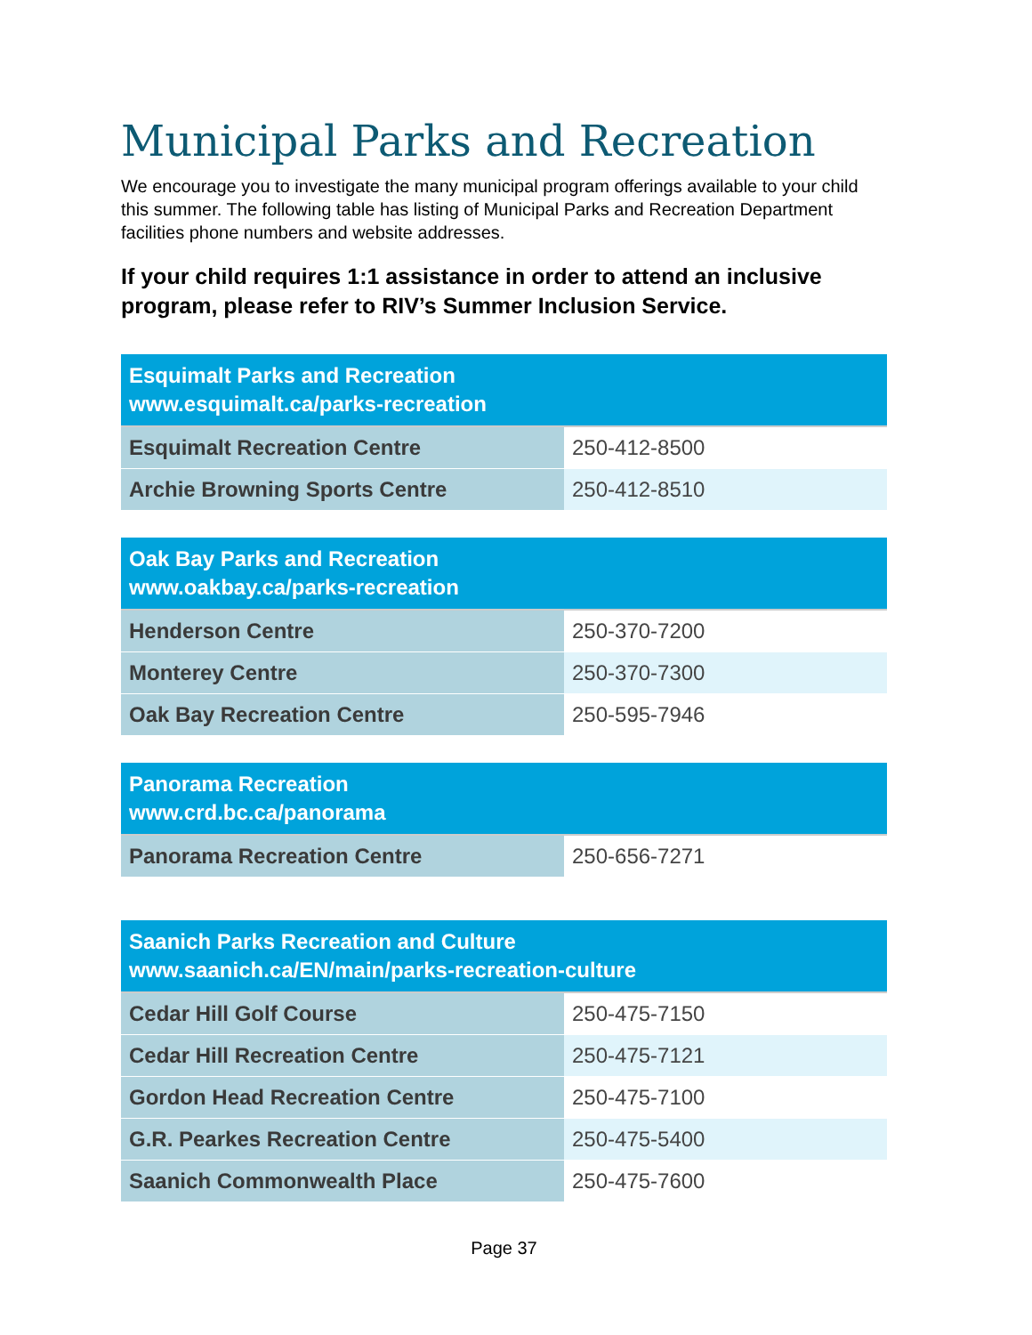Municipal Parks and Recreation
We encourage you to investigate the many municipal program offerings available to your child this summer. The following table has listing of Municipal Parks and Recreation Department facilities phone numbers and website addresses.
If your child requires 1:1 assistance in order to attend an inclusive program, please refer to RIV’s Summer Inclusion Service.
| Esquimalt Parks and Recreation www.esquimalt.ca/parks-recreation | |
| --- | --- |
| Esquimalt Recreation Centre | 250-412-8500 |
| Archie Browning Sports Centre | 250-412-8510 |
| Oak Bay Parks and Recreation www.oakbay.ca/parks-recreation | |
| --- | --- |
| Henderson Centre | 250-370-7200 |
| Monterey Centre | 250-370-7300 |
| Oak Bay Recreation Centre | 250-595-7946 |
| Panorama Recreation www.crd.bc.ca/panorama | |
| --- | --- |
| Panorama Recreation Centre | 250-656-7271 |
| Saanich Parks Recreation and Culture www.saanich.ca/EN/main/parks-recreation-culture | |
| --- | --- |
| Cedar Hill Golf Course | 250-475-7150 |
| Cedar Hill Recreation Centre | 250-475-7121 |
| Gordon Head Recreation Centre | 250-475-7100 |
| G.R. Pearkes Recreation Centre | 250-475-5400 |
| Saanich Commonwealth Place | 250-475-7600 |
Page 37